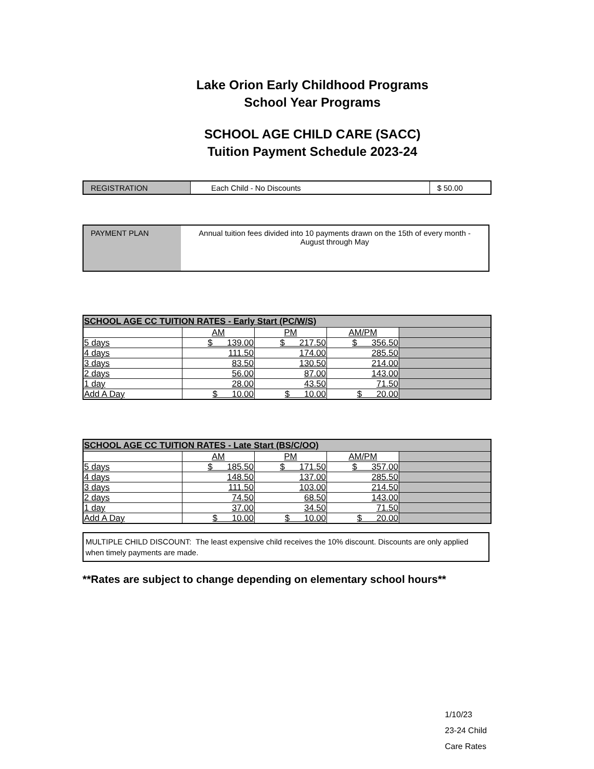Lake Orion Early Childhood Programs
School Year Programs
SCHOOL AGE CHILD CARE (SACC)
Tuition Payment Schedule 2023-24
| REGISTRATION | Each Child - No Discounts | $ 50.00 |
| PAYMENT PLAN | Annual tuition fees divided into 10 payments drawn on the 15th of every month - August through May |
| SCHOOL AGE CC TUITION RATES - Early Start (PC/W/S) | | | | |
| --- | --- | --- | --- | --- |
| | AM | PM | AM/PM | |
| 5 days | $ 139.00 | $ 217.50 | $ 356.50 | |
| 4 days | 111.50 | 174.00 | 285.50 | |
| 3 days | 83.50 | 130.50 | 214.00 | |
| 2 days | 56.00 | 87.00 | 143.00 | |
| 1 day | 28.00 | 43.50 | 71.50 | |
| Add A Day | $ 10.00 | $ 10.00 | $ 20.00 | |
| SCHOOL AGE CC TUITION RATES - Late Start (BS/C/OO) | | | | |
| --- | --- | --- | --- | --- |
| | AM | PM | AM/PM | |
| 5 days | $ 185.50 | $ 171.50 | $ 357.00 | |
| 4 days | 148.50 | 137.00 | 285.50 | |
| 3 days | 111.50 | 103.00 | 214.50 | |
| 2 days | 74.50 | 68.50 | 143.00 | |
| 1 day | 37.00 | 34.50 | 71.50 | |
| Add A Day | $ 10.00 | $ 10.00 | $ 20.00 | |
MULTIPLE CHILD DISCOUNT: The least expensive child receives the 10% discount. Discounts are only applied when timely payments are made.
**Rates are subject to change depending on elementary school hours**
1/10/23
23-24 Child
Care Rates